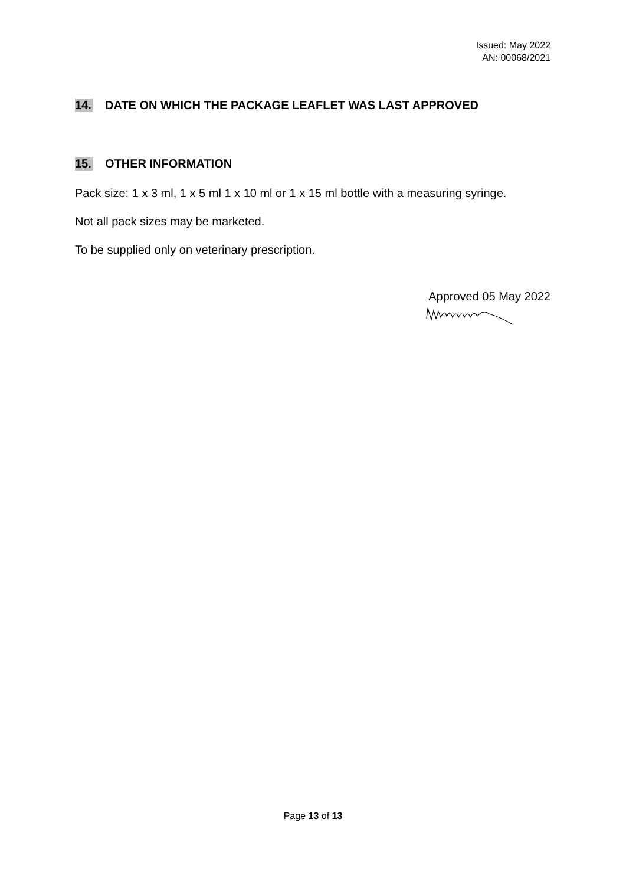Issued: May 2022
AN: 00068/2021
14. DATE ON WHICH THE PACKAGE LEAFLET WAS LAST APPROVED
15. OTHER INFORMATION
Pack size: 1 x 3 ml, 1 x 5 ml 1 x 10 ml or 1 x 15 ml bottle with a measuring syringe.
Not all pack sizes may be marketed.
To be supplied only on veterinary prescription.
Approved 05 May 2022
Page 13 of 13